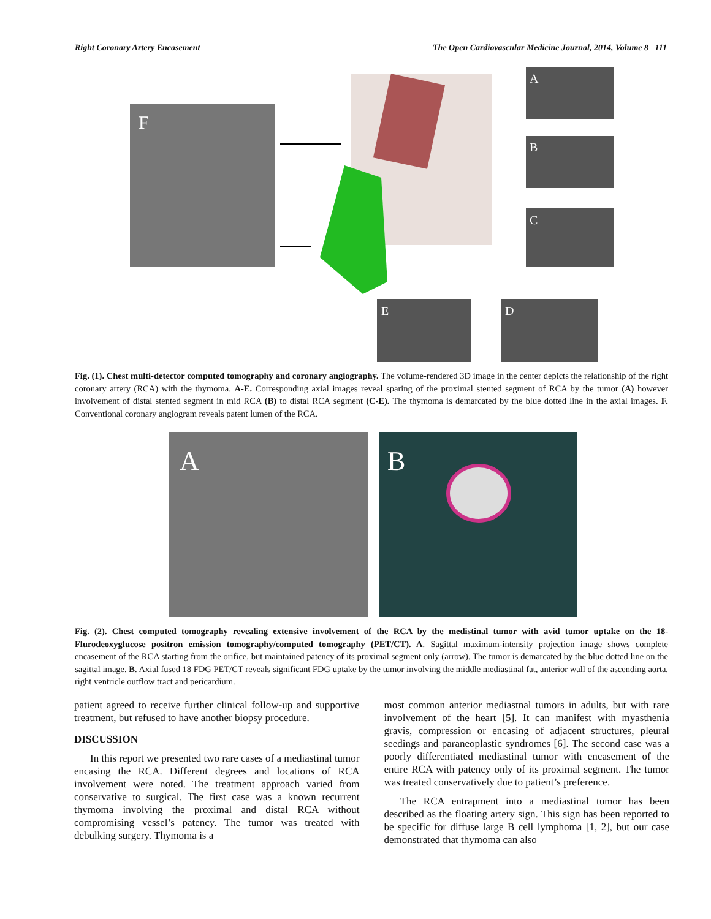Right Coronary Artery Encasement The Open Cardiovascular Medicine Journal, 2014, Volume 8 111
F
A
B
C
E
D
Fig. (1). Chest multi-detector computed tomography and coronary angiography. The volume-rendered 3D image in the center depicts the relationship of the right coronary artery (RCA) with the thymoma. A-E. Corresponding axial images reveal sparing of the proximal stented segment of RCA by the tumor (A) however involvement of distal stented segment in mid RCA (B) to distal RCA segment (C-E). The thymoma is demarcated by the blue dotted line in the axial images. F. Conventional coronary angiogram reveals patent lumen of the RCA.
A
B
Fig. (2). Chest computed tomography revealing extensive involvement of the RCA by the medistinal tumor with avid tumor uptake on the 18-Flurodeoxyglucose positron emission tomography/computed tomography (PET/CT). A. Sagittal maximum-intensity projection image shows complete encasement of the RCA starting from the orifice, but maintained patency of its proximal segment only (arrow). The tumor is demarcated by the blue dotted line on the sagittal image. B. Axial fused 18 FDG PET/CT reveals significant FDG uptake by the tumor involving the middle mediastinal fat, anterior wall of the ascending aorta, right ventricle outflow tract and pericardium.
patient agreed to receive further clinical follow-up and supportive treatment, but refused to have another biopsy procedure.
DISCUSSION
In this report we presented two rare cases of a mediastinal tumor encasing the RCA. Different degrees and locations of RCA involvement were noted. The treatment approach varied from conservative to surgical. The first case was a known recurrent thymoma involving the proximal and distal RCA without compromising vessel’s patency. The tumor was treated with debulking surgery. Thymoma is a
most common anterior mediastnal tumors in adults, but with rare involvement of the heart [5]. It can manifest with myasthenia gravis, compression or encasing of adjacent structures, pleural seedings and paraneoplastic syndromes [6]. The second case was a poorly differentiated mediastinal tumor with encasement of the entire RCA with patency only of its proximal segment. The tumor was treated conservatively due to patient’s preference.
The RCA entrapment into a mediastinal tumor has been described as the floating artery sign. This sign has been reported to be specific for diffuse large B cell lymphoma [1, 2], but our case demonstrated that thymoma can also